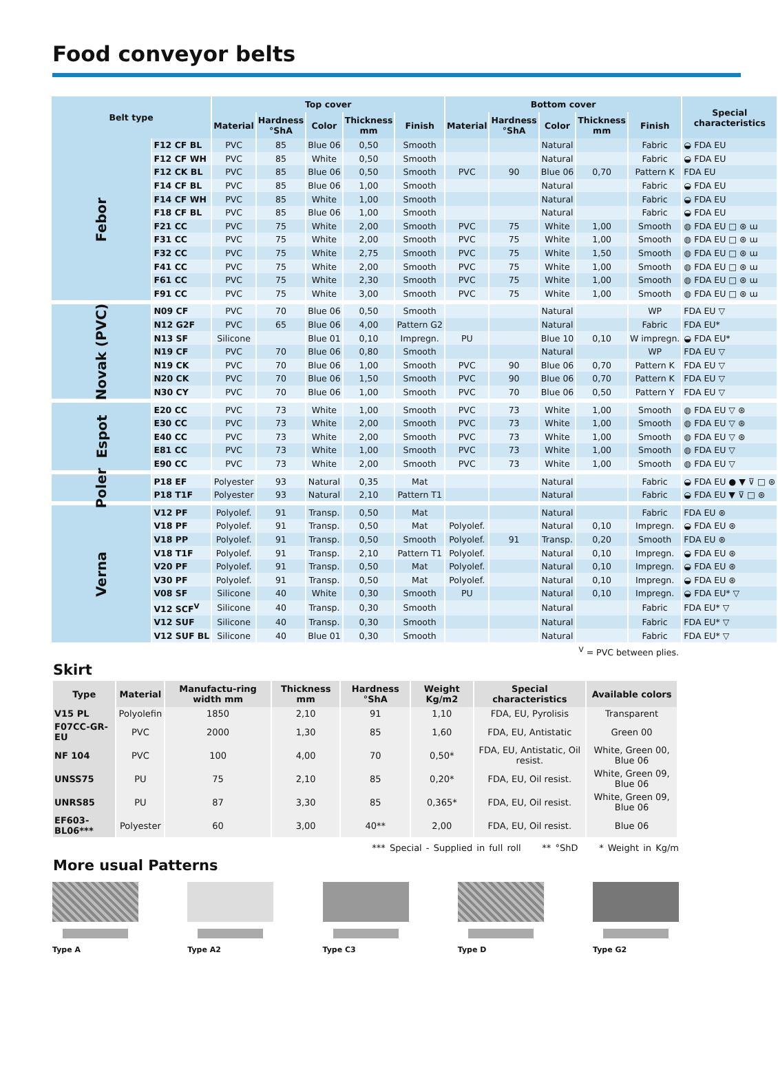Food conveyor belts
| Belt type | | Top cover | | | | | Bottom cover | | | | | Special characteristics |
| --- | --- | --- | --- | --- | --- | --- | --- | --- | --- | --- | --- | --- |
| | | Material | Hardness °ShA | Color | Thickness mm | Finish | Material | Hardness °ShA | Color | Thickness mm | Finish | |
| Febor | F12 CF BL | PVC | 85 | Blue 06 | 0,50 | Smooth | | | Natural | | Fabric | ◒ FDA EU |
| | F12 CF WH | PVC | 85 | White | 0,50 | Smooth | | | Natural | | Fabric | ◒ FDA EU |
| | F12 CK BL | PVC | 85 | Blue 06 | 0,50 | Smooth | PVC | 90 | Blue 06 | 0,70 | Pattern K | FDA EU |
| | F14 CF BL | PVC | 85 | Blue 06 | 1,00 | Smooth | | | Natural | | Fabric | ◒ FDA EU |
| | F14 CF WH | PVC | 85 | White | 1,00 | Smooth | | | Natural | | Fabric | ◒ FDA EU |
| | F18 CF BL | PVC | 85 | Blue 06 | 1,00 | Smooth | | | Natural | | Fabric | ◒ FDA EU |
| | F21 CC | PVC | 75 | White | 2,00 | Smooth | PVC | 75 | White | 1,00 | Smooth | ◍ FDA EU □ ⊛ ɯ |
| | F31 CC | PVC | 75 | White | 2,00 | Smooth | PVC | 75 | White | 1,00 | Smooth | ◍ FDA EU □ ⊛ ɯ |
| | F32 CC | PVC | 75 | White | 2,75 | Smooth | PVC | 75 | White | 1,50 | Smooth | ◍ FDA EU □ ⊛ ɯ |
| | F41 CC | PVC | 75 | White | 2,00 | Smooth | PVC | 75 | White | 1,00 | Smooth | ◍ FDA EU □ ⊛ ɯ |
| | F61 CC | PVC | 75 | White | 2,30 | Smooth | PVC | 75 | White | 1,00 | Smooth | ◍ FDA EU □ ⊛ ɯ |
| | F91 CC | PVC | 75 | White | 3,00 | Smooth | PVC | 75 | White | 1,00 | Smooth | ◍ FDA EU □ ⊛ ɯ |
| Novak (PVC) | N09 CF | PVC | 70 | Blue 06 | 0,50 | Smooth | | | Natural | | WP | FDA EU ▽ |
| | N12 G2F | PVC | 65 | Blue 06 | 4,00 | Pattern G2 | | | Natural | | Fabric | FDA EU* |
| | N13 SF | Silicone | | Blue 01 | 0,10 | Impregn. | PU | | Blue 10 | 0,10 | W impregn. | ◒ FDA EU* |
| | N19 CF | PVC | 70 | Blue 06 | 0,80 | Smooth | | | Natural | | WP | FDA EU ▽ |
| | N19 CK | PVC | 70 | Blue 06 | 1,00 | Smooth | PVC | 90 | Blue 06 | 0,70 | Pattern K | FDA EU ▽ |
| | N20 CK | PVC | 70 | Blue 06 | 1,50 | Smooth | PVC | 90 | Blue 06 | 0,70 | Pattern K | FDA EU ▽ |
| | N30 CY | PVC | 70 | Blue 06 | 1,00 | Smooth | PVC | 70 | Blue 06 | 0,50 | Pattern Y | FDA EU ▽ |
| Espot | E20 CC | PVC | 73 | White | 1,00 | Smooth | PVC | 73 | White | 1,00 | Smooth | ◍ FDA EU ▽ ⊛ |
| | E30 CC | PVC | 73 | White | 2,00 | Smooth | PVC | 73 | White | 1,00 | Smooth | ◍ FDA EU ▽ ⊛ |
| | E40 CC | PVC | 73 | White | 2,00 | Smooth | PVC | 73 | White | 1,00 | Smooth | ◍ FDA EU ▽ ⊛ |
| | E81 CC | PVC | 73 | White | 1,00 | Smooth | PVC | 73 | White | 1,00 | Smooth | ◍ FDA EU ▽ |
| | E90 CC | PVC | 73 | White | 2,00 | Smooth | PVC | 73 | White | 1,00 | Smooth | ◍ FDA EU ▽ |
| Poler | P18 EF | Polyester | 93 | Natural | 0,35 | Mat | | | Natural | | Fabric | ◒ FDA EU ● ▼ ⊽ □ ⊛ |
| | P18 T1F | Polyester | 93 | Natural | 2,10 | Pattern T1 | | | Natural | | Fabric | ◒ FDA EU ▼ ⊽ □ ⊛ |
| Verna | V12 PF | Polyolef. | 91 | Transp. | 0,50 | Mat | | | Natural | | Fabric | FDA EU ⊛ |
| | V18 PF | Polyolef. | 91 | Transp. | 0,50 | Mat | Polyolef. | | Natural | 0,10 | Impregn. | ◒ FDA EU ⊛ |
| | V18 PP | Polyolef. | 91 | Transp. | 0,50 | Smooth | Polyolef. | 91 | Transp. | 0,20 | Smooth | FDA EU ⊛ |
| | V18 T1F | Polyolef. | 91 | Transp. | 2,10 | Pattern T1 | Polyolef. | | Natural | 0,10 | Impregn. | ◒ FDA EU ⊛ |
| | V20 PF | Polyolef. | 91 | Transp. | 0,50 | Mat | Polyolef. | | Natural | 0,10 | Impregn. | ◒ FDA EU ⊛ |
| | V30 PF | Polyolef. | 91 | Transp. | 0,50 | Mat | Polyolef. | | Natural | 0,10 | Impregn. | ◒ FDA EU ⊛ |
| | V08 SF | Silicone | 40 | White | 0,30 | Smooth | PU | | Natural | 0,10 | Impregn. | ◒ FDA EU* ▽ |
| | V12 SCF<sup>V</sup> | Silicone | 40 | Transp. | 0,30 | Smooth | | | Natural | | Fabric | FDA EU* ▽ |
| | V12 SUF | Silicone | 40 | Transp. | 0,30 | Smooth | | | Natural | | Fabric | FDA EU* ▽ |
| | V12 SUF BL | Silicone | 40 | Blue 01 | 0,30 | Smooth | | | Natural | | Fabric | FDA EU* ▽ |
<sup>V</sup> = PVC between plies.
Skirt
| Type | Material | Manufactu-ring width mm | Thickness mm | Hardness °ShA | Weight Kg/m2 | Special characteristics | Available colors |
| --- | --- | --- | --- | --- | --- | --- | --- |
| V15 PL | Polyolefin | 1850 | 2,10 | 91 | 1,10 | FDA, EU, Pyrolisis | Transparent |
| F07CC-GR-EU | PVC | 2000 | 1,30 | 85 | 1,60 | FDA, EU, Antistatic | Green 00 |
| NF 104 | PVC | 100 | 4,00 | 70 | 0,50* | FDA, EU, Antistatic, Oil resist. | White, Green 00, Blue 06 |
| UNSS75 | PU | 75 | 2,10 | 85 | 0,20* | FDA, EU, Oil resist. | White, Green 09, Blue 06 |
| UNRS85 | PU | 87 | 3,30 | 85 | 0,365* | FDA, EU, Oil resist. | White, Green 09, Blue 06 |
| EF603-BL06*** | Polyester | 60 | 3,00 | 40** | 2,00 | FDA, EU, Oil resist. | Blue 06 |
*** Special - Supplied in full roll ** °ShD * Weight in Kg/m
More usual Patterns
Type A Type A2 Type C3 Type D Type G2